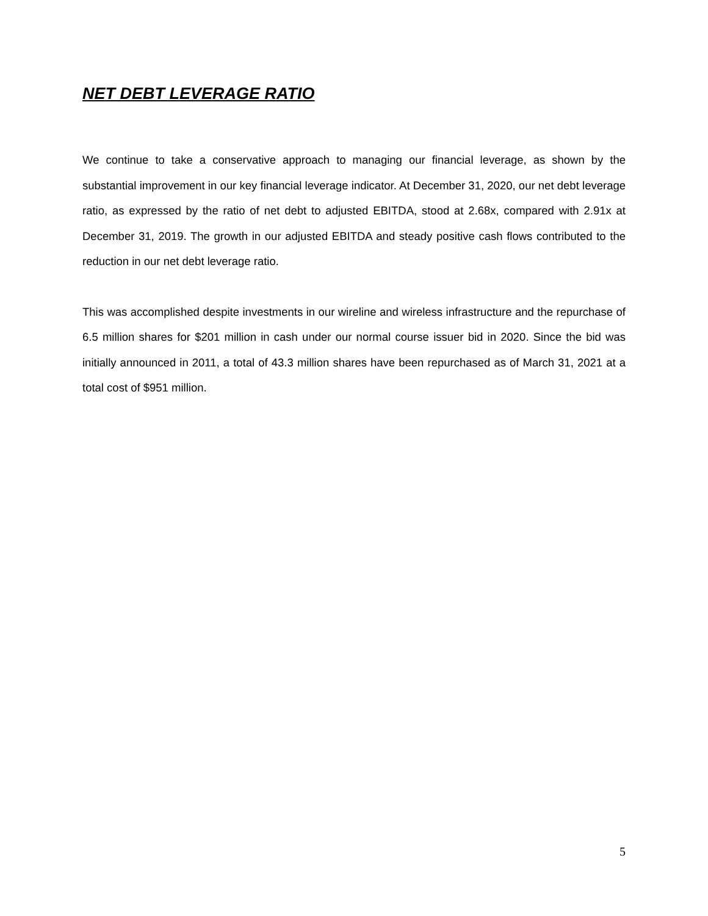NET DEBT LEVERAGE RATIO
We continue to take a conservative approach to managing our financial leverage, as shown by the substantial improvement in our key financial leverage indicator. At December 31, 2020, our net debt leverage ratio, as expressed by the ratio of net debt to adjusted EBITDA, stood at 2.68x, compared with 2.91x at December 31, 2019. The growth in our adjusted EBITDA and steady positive cash flows contributed to the reduction in our net debt leverage ratio.
This was accomplished despite investments in our wireline and wireless infrastructure and the repurchase of 6.5 million shares for $201 million in cash under our normal course issuer bid in 2020. Since the bid was initially announced in 2011, a total of 43.3 million shares have been repurchased as of March 31, 2021 at a total cost of $951 million.
5